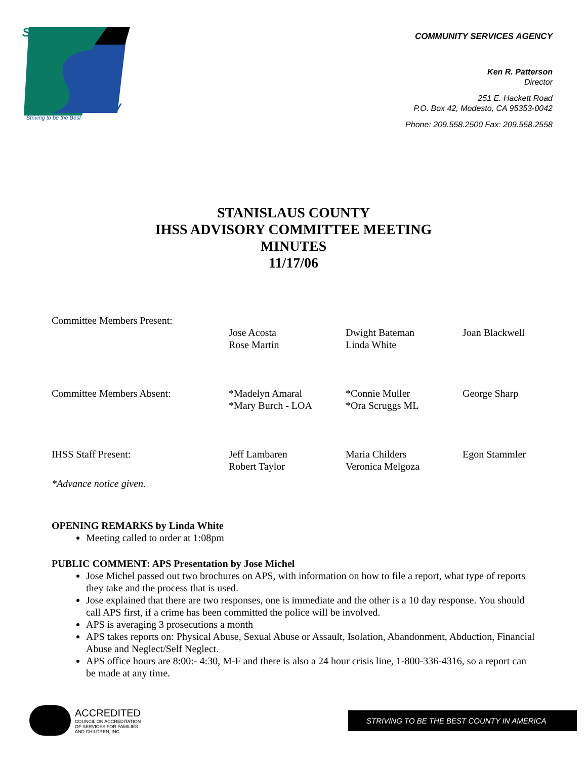Stanislaus
County
Striving to be the Best
COMMUNITY SERVICES AGENCY
Ken R. Patterson
Director
251 E. Hackett Road
P.O. Box 42, Modesto, CA 95353-0042
Phone: 209.558.2500 Fax: 209.558.2558
STANISLAUS COUNTY
IHSS ADVISORY COMMITTEE MEETING
MINUTES
11/17/06
| Committee Members Present: | | | |
| | Jose Acosta Rose Martin | Dwight Bateman Linda White | Joan Blackwell |
| Committee Members Absent: | *Madelyn Amaral *Mary Burch - LOA | *Connie Muller *Ora Scruggs ML | George Sharp |
| IHSS Staff Present: | Jeff Lambaren Robert Taylor | Maria Childers Veronica Melgoza | Egon Stammler |
| *Advance notice given. | | | |
OPENING REMARKS by Linda White
Meeting called to order at 1:08pm
PUBLIC COMMENT: APS Presentation by Jose Michel
Jose Michel passed out two brochures on APS, with information on how to file a report, what type of reports they take and the process that is used.
Jose explained that there are two responses, one is immediate and the other is a 10 day response. You should call APS first, if a crime has been committed the police will be involved.
APS is averaging 3 prosecutions a month
APS takes reports on: Physical Abuse, Sexual Abuse or Assault, Isolation, Abandonment, Abduction, Financial Abuse and Neglect/Self Neglect.
APS office hours are 8:00:- 4:30, M-F and there is also a 24 hour crisis line, 1-800-336-4316, so a report can be made at any time.
ACCREDITED
COUNCIL ON ACCREDITATION
OF SERVICES FOR FAMILIES
AND CHILDREN, INC.
STRIVING TO BE THE BEST COUNTY IN AMERICA